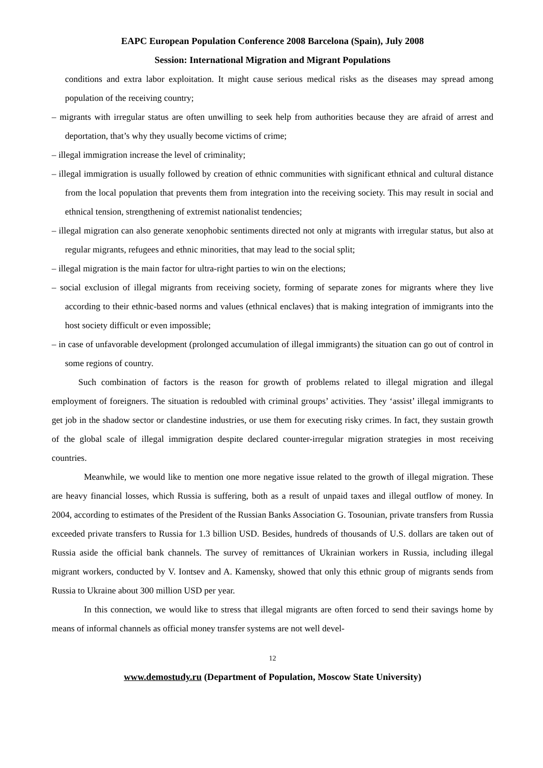EAPC European Population Conference 2008 Barcelona (Spain), July 2008
Session: International Migration and Migrant Populations
conditions and extra labor exploitation. It might cause serious medical risks as the diseases may spread among population of the receiving country;
– migrants with irregular status are often unwilling to seek help from authorities because they are afraid of arrest and deportation, that’s why they usually become victims of crime;
– illegal immigration increase the level of criminality;
– illegal immigration is usually followed by creation of ethnic communities with significant ethnical and cultural distance from the local population that prevents them from integration into the receiving society. This may result in social and ethnical tension, strengthening of extremist nationalist tendencies;
– illegal migration can also generate xenophobic sentiments directed not only at migrants with irregular status, but also at regular migrants, refugees and ethnic minorities, that may lead to the social split;
– illegal migration is the main factor for ultra-right parties to win on the elections;
– social exclusion of illegal migrants from receiving society, forming of separate zones for migrants where they live according to their ethnic-based norms and values (ethnical enclaves) that is making integration of immigrants into the host society difficult or even impossible;
– in case of unfavorable development (prolonged accumulation of illegal immigrants) the situation can go out of control in some regions of country.
Such combination of factors is the reason for growth of problems related to illegal migration and illegal employment of foreigners. The situation is redoubled with criminal groups’ activities. They ‘assist’ illegal immigrants to get job in the shadow sector or clandestine industries, or use them for executing risky crimes. In fact, they sustain growth of the global scale of illegal immigration despite declared counter-irregular migration strategies in most receiving countries.
Meanwhile, we would like to mention one more negative issue related to the growth of illegal migration. These are heavy financial losses, which Russia is suffering, both as a result of unpaid taxes and illegal outflow of money. In 2004, according to estimates of the President of the Russian Banks Association G. Tosounian, private transfers from Russia exceeded private transfers to Russia for 1.3 billion USD. Besides, hundreds of thousands of U.S. dollars are taken out of Russia aside the official bank channels. The survey of remittances of Ukrainian workers in Russia, including illegal migrant workers, conducted by V. Iontsev and A. Kamensky, showed that only this ethnic group of migrants sends from Russia to Ukraine about 300 million USD per year.
In this connection, we would like to stress that illegal migrants are often forced to send their savings home by means of informal channels as official money transfer systems are not well devel-
12
www.demostudy.ru (Department of Population, Moscow State University)